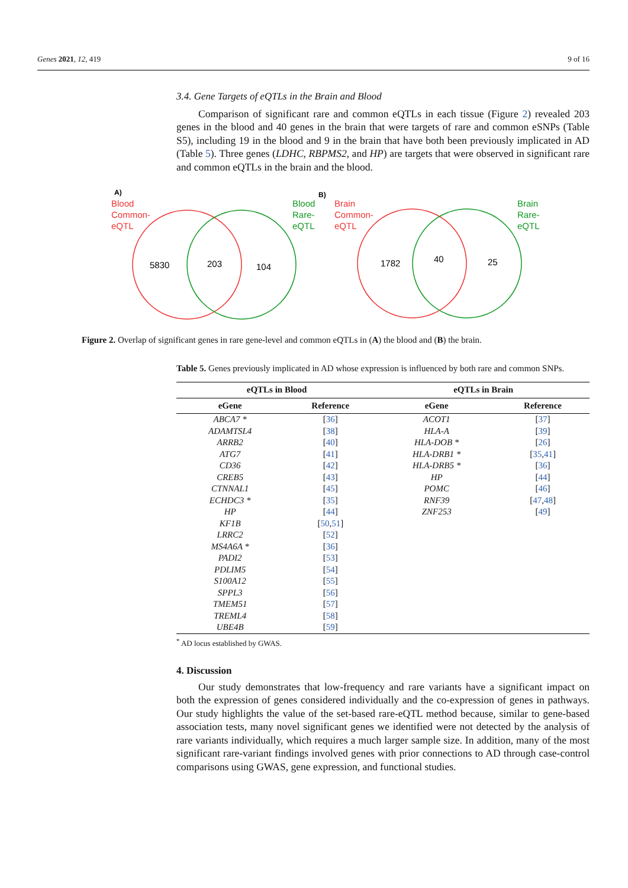Genes 2021, 12, 419 9 of 16
3.4. Gene Targets of eQTLs in the Brain and Blood
Comparison of significant rare and common eQTLs in each tissue (Figure 2) revealed 203 genes in the blood and 40 genes in the brain that were targets of rare and common eSNPs (Table S5), including 19 in the blood and 9 in the brain that have both been previously implicated in AD (Table 5). Three genes (LDHC, RBPMS2, and HP) are targets that were observed in significant rare and common eQTLs in the brain and the blood.
A)
Blood
Common-
eQTL
Blood
Rare-
eQTL
5830
203
104
B)
Brain
Common-
eQTL
Brain
Rare-
eQTL
1782
40
25
Figure 2. Overlap of significant genes in rare gene-level and common eQTLs in (A) the blood and (B) the brain.
Table 5. Genes previously implicated in AD whose expression is influenced by both rare and common SNPs.
| eQTLs in Blood | | eQTLs in Brain | |
| --- | --- | --- | --- |
| eGene | Reference | eGene | Reference |
| ABCA7 * | [ 36 ] | ACOT1 | [ 37 ] |
| ADAMTSL4 | [ 38 ] | HLA-A | [ 39 ] |
| ARRB2 | [ 40 ] | HLA-DOB * | [ 26 ] |
| ATG7 | [ 41 ] | HLA-DRB1 * | [ 35 , 41 ] |
| CD36 | [ 42 ] | HLA-DRB5 * | [ 36 ] |
| CREB5 | [ 43 ] | HP | [ 44 ] |
| CTNNAL1 | [ 45 ] | POMC | [ 46 ] |
| ECHDC3 * | [ 35 ] | RNF39 | [ 47 , 48 ] |
| HP | [ 44 ] | ZNF253 | [ 49 ] |
| KF1B | [ 50 , 51 ] | | |
| LRRC2 | [ 52 ] | | |
| MS4A6A * | [ 36 ] | | |
| PADI2 | [ 53 ] | | |
| PDLIM5 | [ 54 ] | | |
| S100A12 | [ 55 ] | | |
| SPPL3 | [ 56 ] | | |
| TMEM51 | [ 57 ] | | |
| TREML4 | [ 58 ] | | |
| UBE4B | [ 59 ] | | |
<sup>*</sup> AD locus established by GWAS.
4. Discussion
Our study demonstrates that low-frequency and rare variants have a significant impact on both the expression of genes considered individually and the co-expression of genes in pathways. Our study highlights the value of the set-based rare-eQTL method because, similar to gene-based association tests, many novel significant genes we identified were not detected by the analysis of rare variants individually, which requires a much larger sample size. In addition, many of the most significant rare-variant findings involved genes with prior connections to AD through case-control comparisons using GWAS, gene expression, and functional studies.